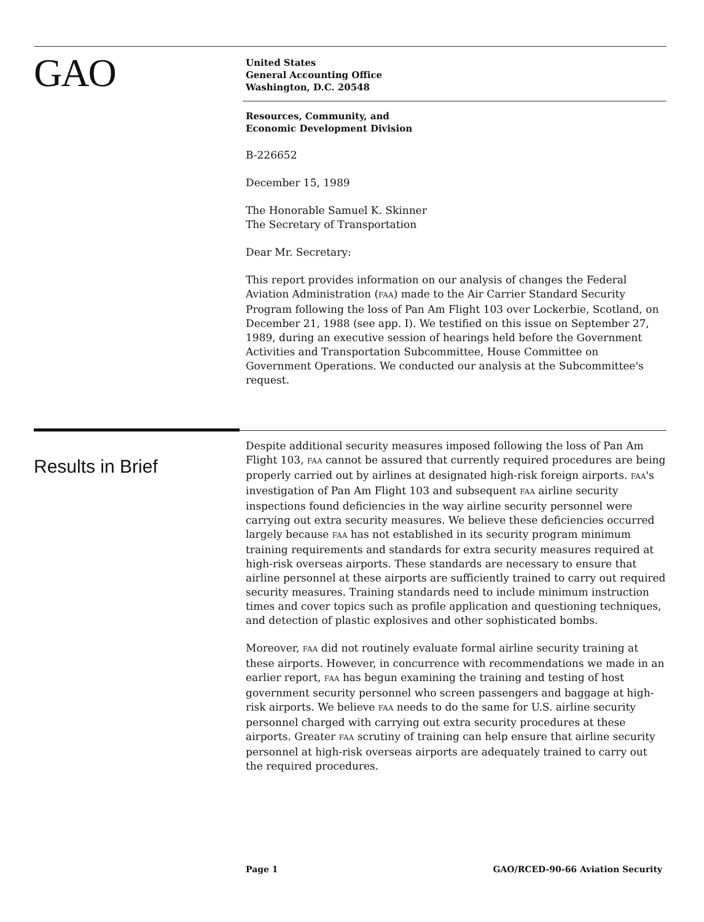GAO
United States
General Accounting Office
Washington, D.C. 20548
Resources, Community, and
Economic Development Division
B-226652
December 15, 1989
The Honorable Samuel K. Skinner
The Secretary of Transportation
Dear Mr. Secretary:
This report provides information on our analysis of changes the Federal Aviation Administration (FAA) made to the Air Carrier Standard Security Program following the loss of Pan Am Flight 103 over Lockerbie, Scotland, on December 21, 1988 (see app. I). We testified on this issue on September 27, 1989, during an executive session of hearings held before the Government Activities and Transportation Subcommittee, House Committee on Government Operations. We conducted our analysis at the Subcommittee's request.
Results in Brief
Despite additional security measures imposed following the loss of Pan Am Flight 103, FAA cannot be assured that currently required procedures are being properly carried out by airlines at designated high-risk foreign airports. FAA's investigation of Pan Am Flight 103 and subsequent FAA airline security inspections found deficiencies in the way airline security personnel were carrying out extra security measures. We believe these deficiencies occurred largely because FAA has not established in its security program minimum training requirements and standards for extra security measures required at high-risk overseas airports. These standards are necessary to ensure that airline personnel at these airports are sufficiently trained to carry out required security measures. Training standards need to include minimum instruction times and cover topics such as profile application and questioning techniques, and detection of plastic explosives and other sophisticated bombs.
Moreover, FAA did not routinely evaluate formal airline security training at these airports. However, in concurrence with recommendations we made in an earlier report, FAA has begun examining the training and testing of host government security personnel who screen passengers and baggage at high-risk airports. We believe FAA needs to do the same for U.S. airline security personnel charged with carrying out extra security procedures at these airports. Greater FAA scrutiny of training can help ensure that airline security personnel at high-risk overseas airports are adequately trained to carry out the required procedures.
Page 1 GAO/RCED-90-66 Aviation Security